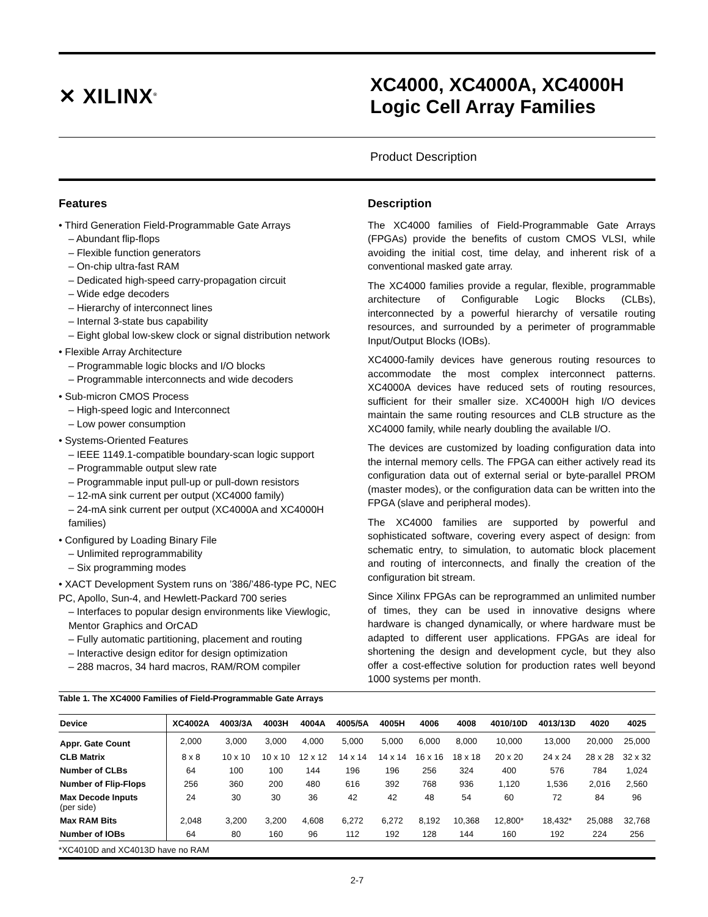✕ XILINX<sup>®</sup>
XC4000, XC4000A, XC4000H
Logic Cell Array Families
Product Description
Features
• Third Generation Field-Programmable Gate Arrays
– Abundant flip-flops
– Flexible function generators
– On-chip ultra-fast RAM
– Dedicated high-speed carry-propagation circuit
– Wide edge decoders
– Hierarchy of interconnect lines
– Internal 3-state bus capability
– Eight global low-skew clock or signal distribution network
• Flexible Array Architecture
– Programmable logic blocks and I/O blocks
– Programmable interconnects and wide decoders
• Sub-micron CMOS Process
– High-speed logic and Interconnect
– Low power consumption
• Systems-Oriented Features
– IEEE 1149.1-compatible boundary-scan logic support
– Programmable output slew rate
– Programmable input pull-up or pull-down resistors
– 12-mA sink current per output (XC4000 family)
– 24-mA sink current per output (XC4000A and XC4000H families)
• Configured by Loading Binary File
– Unlimited reprogrammability
– Six programming modes
• XACT Development System runs on ’386/’486-type PC, NEC PC, Apollo, Sun-4, and Hewlett-Packard 700 series
– Interfaces to popular design environments like Viewlogic, Mentor Graphics and OrCAD
– Fully automatic partitioning, placement and routing
– Interactive design editor for design optimization
– 288 macros, 34 hard macros, RAM/ROM compiler
Description
The XC4000 families of Field-Programmable Gate Arrays (FPGAs) provide the benefits of custom CMOS VLSI, while avoiding the initial cost, time delay, and inherent risk of a conventional masked gate array.
The XC4000 families provide a regular, flexible, programmable architecture of Configurable Logic Blocks (CLBs), interconnected by a powerful hierarchy of versatile routing resources, and surrounded by a perimeter of programmable Input/Output Blocks (IOBs).
XC4000-family devices have generous routing resources to accommodate the most complex interconnect patterns. XC4000A devices have reduced sets of routing resources, sufficient for their smaller size. XC4000H high I/O devices maintain the same routing resources and CLB structure as the XC4000 family, while nearly doubling the available I/O.
The devices are customized by loading configuration data into the internal memory cells. The FPGA can either actively read its configuration data out of external serial or byte-parallel PROM (master modes), or the configuration data can be written into the FPGA (slave and peripheral modes).
The XC4000 families are supported by powerful and sophisticated software, covering every aspect of design: from schematic entry, to simulation, to automatic block placement and routing of interconnects, and finally the creation of the configuration bit stream.
Since Xilinx FPGAs can be reprogrammed an unlimited number of times, they can be used in innovative designs where hardware is changed dynamically, or where hardware must be adapted to different user applications. FPGAs are ideal for shortening the design and development cycle, but they also offer a cost-effective solution for production rates well beyond 1000 systems per month.
Table 1. The XC4000 Families of Field-Programmable Gate Arrays
| Device | XC4002A | 4003/3A | 4003H | 4004A | 4005/5A | 4005H | 4006 | 4008 | 4010/10D | 4013/13D | 4020 | 4025 |
| --- | --- | --- | --- | --- | --- | --- | --- | --- | --- | --- | --- | --- |
| Appr. Gate Count | 2,000 | 3,000 | 3,000 | 4,000 | 5,000 | 5,000 | 6,000 | 8,000 | 10,000 | 13,000 | 20,000 | 25,000 |
| CLB Matrix | 8 x 8 | 10 x 10 | 10 x 10 | 12 x 12 | 14 x 14 | 14 x 14 | 16 x 16 | 18 x 18 | 20 x 20 | 24 x 24 | 28 x 28 | 32 x 32 |
| Number of CLBs | 64 | 100 | 100 | 144 | 196 | 196 | 256 | 324 | 400 | 576 | 784 | 1,024 |
| Number of Flip-Flops | 256 | 360 | 200 | 480 | 616 | 392 | 768 | 936 | 1,120 | 1,536 | 2,016 | 2,560 |
| Max Decode Inputs (per side) | 24 | 30 | 30 | 36 | 42 | 42 | 48 | 54 | 60 | 72 | 84 | 96 |
| Max RAM Bits | 2,048 | 3,200 | 3,200 | 4,608 | 6,272 | 6,272 | 8,192 | 10,368 | 12,800* | 18,432* | 25,088 | 32,768 |
| Number of IOBs | 64 | 80 | 160 | 96 | 112 | 192 | 128 | 144 | 160 | 192 | 224 | 256 |
*XC4010D and XC4013D have no RAM
2-7